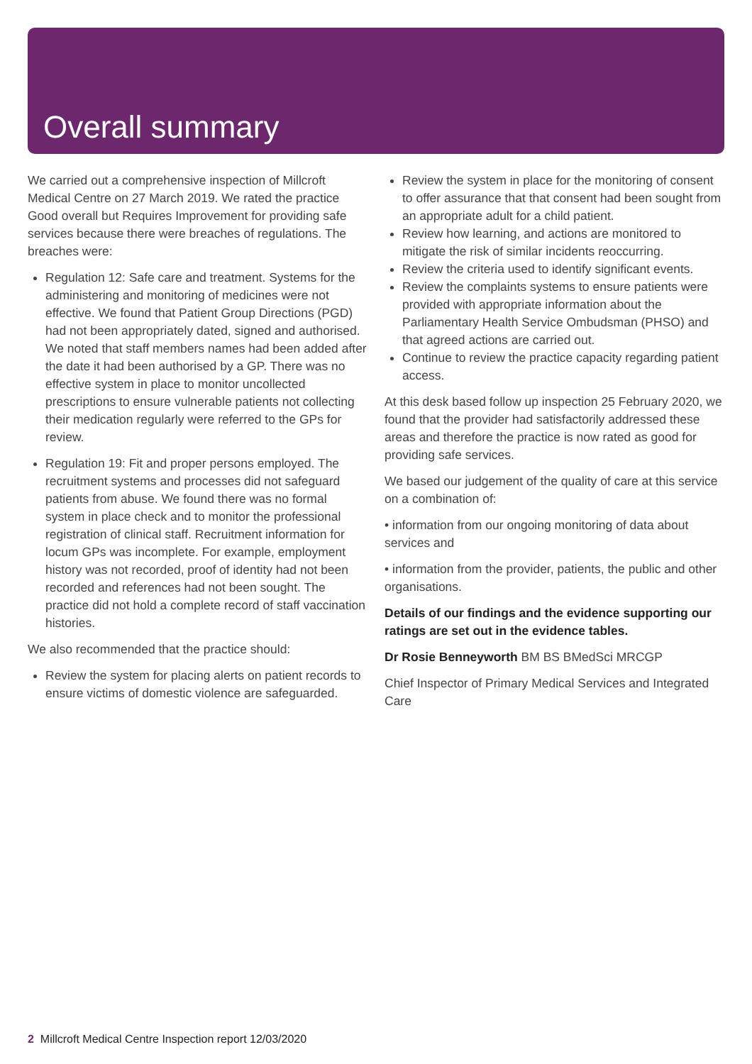Overall summary
We carried out a comprehensive inspection of Millcroft Medical Centre on 27 March 2019. We rated the practice Good overall but Requires Improvement for providing safe services because there were breaches of regulations. The breaches were:
Regulation 12: Safe care and treatment. Systems for the administering and monitoring of medicines were not effective. We found that Patient Group Directions (PGD) had not been appropriately dated, signed and authorised. We noted that staff members names had been added after the date it had been authorised by a GP. There was no effective system in place to monitor uncollected prescriptions to ensure vulnerable patients not collecting their medication regularly were referred to the GPs for review.
Regulation 19: Fit and proper persons employed. The recruitment systems and processes did not safeguard patients from abuse. We found there was no formal system in place check and to monitor the professional registration of clinical staff. Recruitment information for locum GPs was incomplete. For example, employment history was not recorded, proof of identity had not been recorded and references had not been sought. The practice did not hold a complete record of staff vaccination histories.
We also recommended that the practice should:
Review the system for placing alerts on patient records to ensure victims of domestic violence are safeguarded.
Review the system in place for the monitoring of consent to offer assurance that that consent had been sought from an appropriate adult for a child patient.
Review how learning, and actions are monitored to mitigate the risk of similar incidents reoccurring.
Review the criteria used to identify significant events.
Review the complaints systems to ensure patients were provided with appropriate information about the Parliamentary Health Service Ombudsman (PHSO) and that agreed actions are carried out.
Continue to review the practice capacity regarding patient access.
At this desk based follow up inspection 25 February 2020, we found that the provider had satisfactorily addressed these areas and therefore the practice is now rated as good for providing safe services.
We based our judgement of the quality of care at this service on a combination of:
• information from our ongoing monitoring of data about services and
• information from the provider, patients, the public and other organisations.
Details of our findings and the evidence supporting our ratings are set out in the evidence tables.
Dr Rosie Benneyworth BM BS BMedSci MRCGP
Chief Inspector of Primary Medical Services and Integrated Care
2 Millcroft Medical Centre Inspection report 12/03/2020